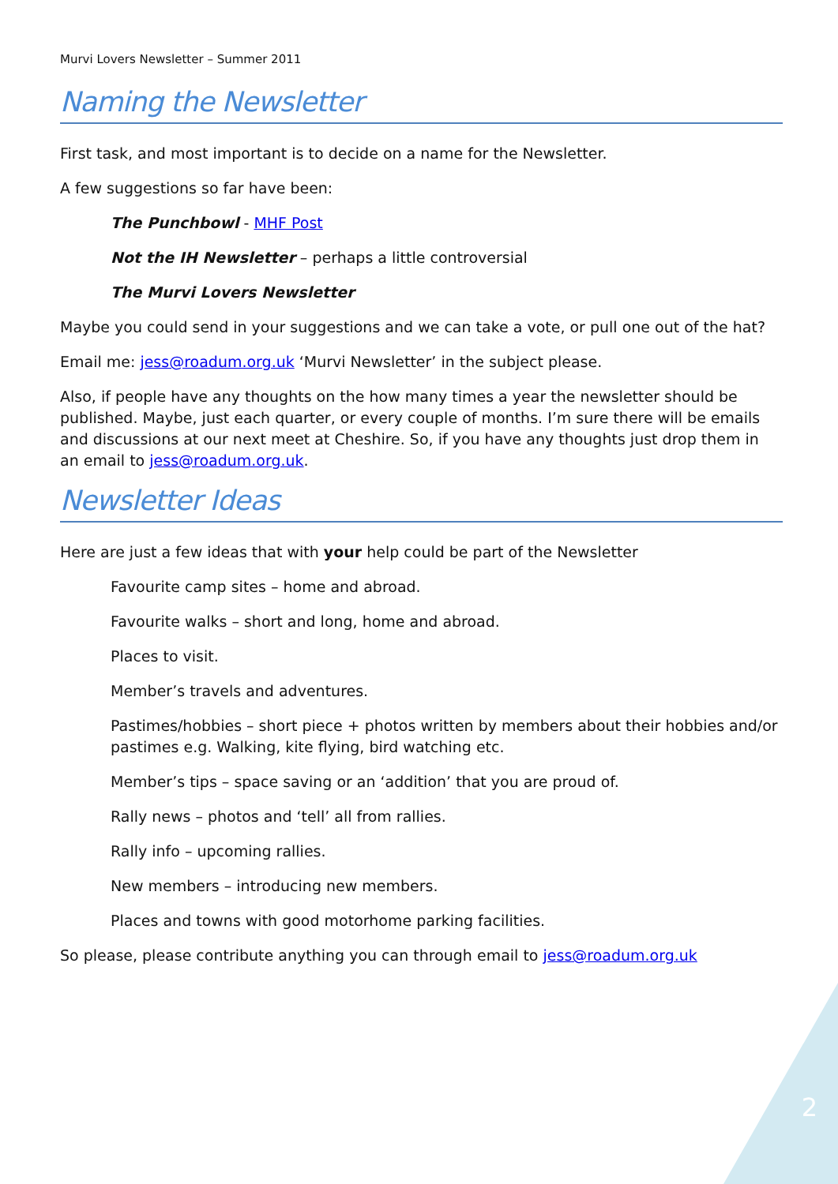Murvi Lovers Newsletter – Summer 2011
Naming the Newsletter
First task, and most important is to decide on a name for the Newsletter.
A few suggestions so far have been:
The Punchbowl - MHF Post
Not the IH Newsletter – perhaps a little controversial
The Murvi Lovers Newsletter
Maybe you could send in your suggestions and we can take a vote, or pull one out of the hat?
Email me: jess@roadum.org.uk ‘Murvi Newsletter’ in the subject please.
Also, if people have any thoughts on the how many times a year the newsletter should be published. Maybe, just each quarter, or every couple of months. I’m sure there will be emails and discussions at our next meet at Cheshire. So, if you have any thoughts just drop them in an email to jess@roadum.org.uk.
Newsletter Ideas
Here are just a few ideas that with your help could be part of the Newsletter
Favourite camp sites – home and abroad.
Favourite walks – short and long, home and abroad.
Places to visit.
Member’s travels and adventures.
Pastimes/hobbies – short piece + photos written by members about their hobbies and/or pastimes e.g. Walking, kite flying, bird watching etc.
Member’s tips – space saving or an ‘addition’ that you are proud of.
Rally news – photos and ‘tell’ all from rallies.
Rally info – upcoming rallies.
New members – introducing new members.
Places and towns with good motorhome parking facilities.
So please, please contribute anything you can through email to jess@roadum.org.uk
2